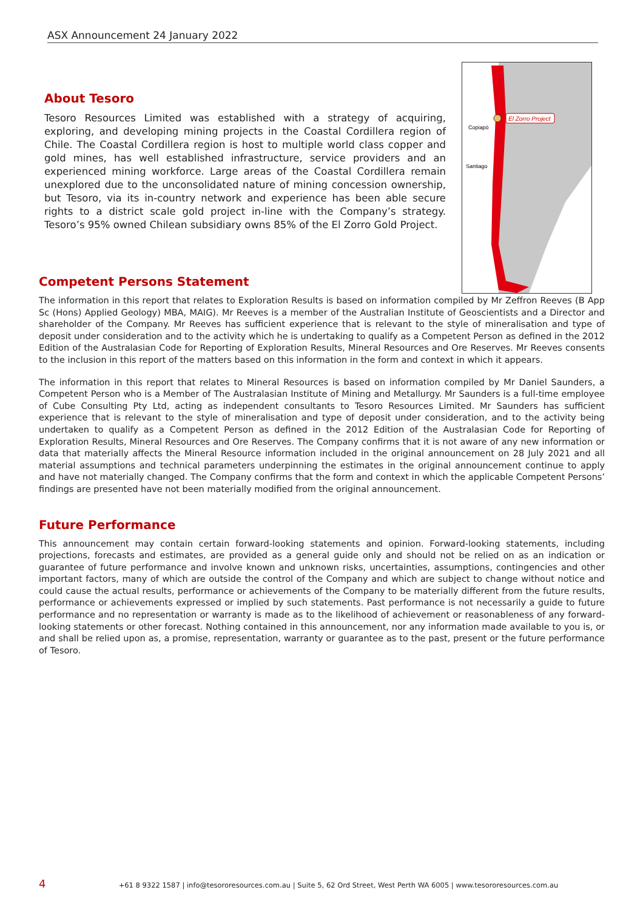ASX Announcement 24 January 2022
About Tesoro
Tesoro Resources Limited was established with a strategy of acquiring, exploring, and developing mining projects in the Coastal Cordillera region of Chile. The Coastal Cordillera region is host to multiple world class copper and gold mines, has well established infrastructure, service providers and an experienced mining workforce. Large areas of the Coastal Cordillera remain unexplored due to the unconsolidated nature of mining concession ownership, but Tesoro, via its in-country network and experience has been able secure rights to a district scale gold project in-line with the Company’s strategy. Tesoro’s 95% owned Chilean subsidiary owns 85% of the El Zorro Gold Project.
El Zorro Project
Copiapó
Santiago
Competent Persons Statement
The information in this report that relates to Exploration Results is based on information compiled by Mr Zeffron Reeves (B App Sc (Hons) Applied Geology) MBA, MAIG). Mr Reeves is a member of the Australian Institute of Geoscientists and a Director and shareholder of the Company. Mr Reeves has sufficient experience that is relevant to the style of mineralisation and type of deposit under consideration and to the activity which he is undertaking to qualify as a Competent Person as defined in the 2012 Edition of the Australasian Code for Reporting of Exploration Results, Mineral Resources and Ore Reserves. Mr Reeves consents to the inclusion in this report of the matters based on this information in the form and context in which it appears.
The information in this report that relates to Mineral Resources is based on information compiled by Mr Daniel Saunders, a Competent Person who is a Member of The Australasian Institute of Mining and Metallurgy. Mr Saunders is a full-time employee of Cube Consulting Pty Ltd, acting as independent consultants to Tesoro Resources Limited. Mr Saunders has sufficient experience that is relevant to the style of mineralisation and type of deposit under consideration, and to the activity being undertaken to qualify as a Competent Person as defined in the 2012 Edition of the Australasian Code for Reporting of Exploration Results, Mineral Resources and Ore Reserves. The Company confirms that it is not aware of any new information or data that materially affects the Mineral Resource information included in the original announcement on 28 July 2021 and all material assumptions and technical parameters underpinning the estimates in the original announcement continue to apply and have not materially changed. The Company confirms that the form and context in which the applicable Competent Persons’ findings are presented have not been materially modified from the original announcement.
Future Performance
This announcement may contain certain forward-looking statements and opinion. Forward-looking statements, including projections, forecasts and estimates, are provided as a general guide only and should not be relied on as an indication or guarantee of future performance and involve known and unknown risks, uncertainties, assumptions, contingencies and other important factors, many of which are outside the control of the Company and which are subject to change without notice and could cause the actual results, performance or achievements of the Company to be materially different from the future results, performance or achievements expressed or implied by such statements. Past performance is not necessarily a guide to future performance and no representation or warranty is made as to the likelihood of achievement or reasonableness of any forward-looking statements or other forecast. Nothing contained in this announcement, nor any information made available to you is, or and shall be relied upon as, a promise, representation, warranty or guarantee as to the past, present or the future performance of Tesoro.
4 +61 8 9322 1587 | info@tesororesources.com.au | Suite 5, 62 Ord Street, West Perth WA 6005 | www.tesororesources.com.au